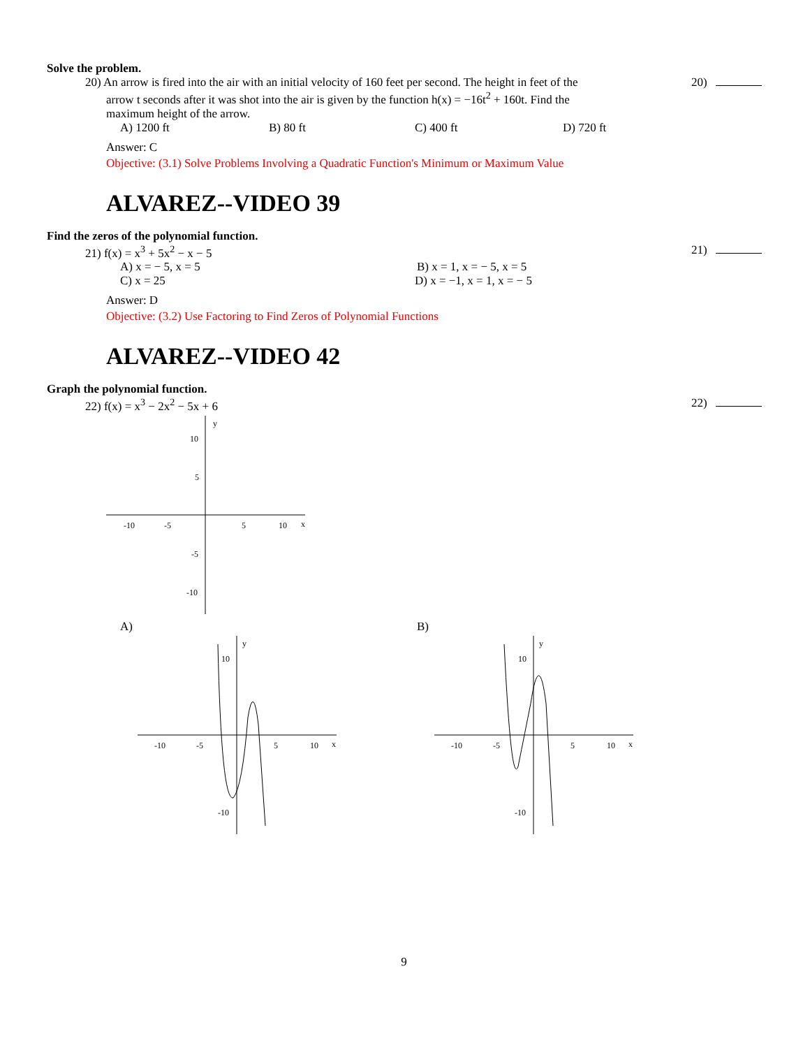Solve the problem.
20) An arrow is fired into the air with an initial velocity of 160 feet per second. The height in feet of the
arrow t seconds after it was shot into the air is given by the function h(x) = −16t<sup>2</sup> + 160t. Find the
maximum height of the arrow.
20)
A) 1200 ft B) 80 ft C) 400 ft D) 720 ft
Answer: C
Objective: (3.1) Solve Problems Involving a Quadratic Function's Minimum or Maximum Value
ALVAREZ--VIDEO 39
Find the zeros of the polynomial function.
21) f(x) = x<sup>3</sup> + 5x<sup>2</sup> − x − 5 21)
A) x = − 5, x = 5 B) x = 1, x = − 5, x = 5
C) x = 25 D) x = −1, x = 1, x = − 5
Answer: D
Objective: (3.2) Use Factoring to Find Zeros of Polynomial Functions
ALVAREZ--VIDEO 42
Graph the polynomial function.
22) f(x) = x<sup>3</sup> − 2x<sup>2</sup> − 5x + 6 22)
y
10
5
-10
-5
5
10
x
-5
-10
A) B)
y
10
-10
-5
5
10
x
-10
y
10
-10
-5
5
10
x
-10
9